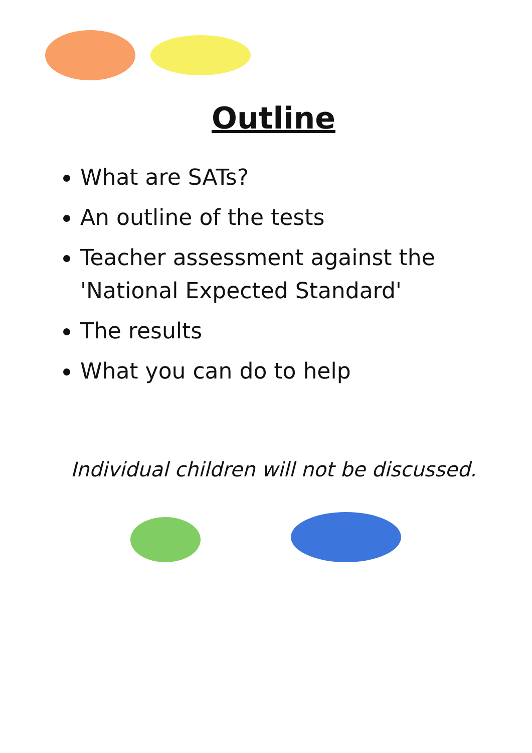Outline
What are SATs?
An outline of the tests
Teacher assessment against the 'National Expected Standard'
The results
What you can do to help
Individual children will not be discussed.